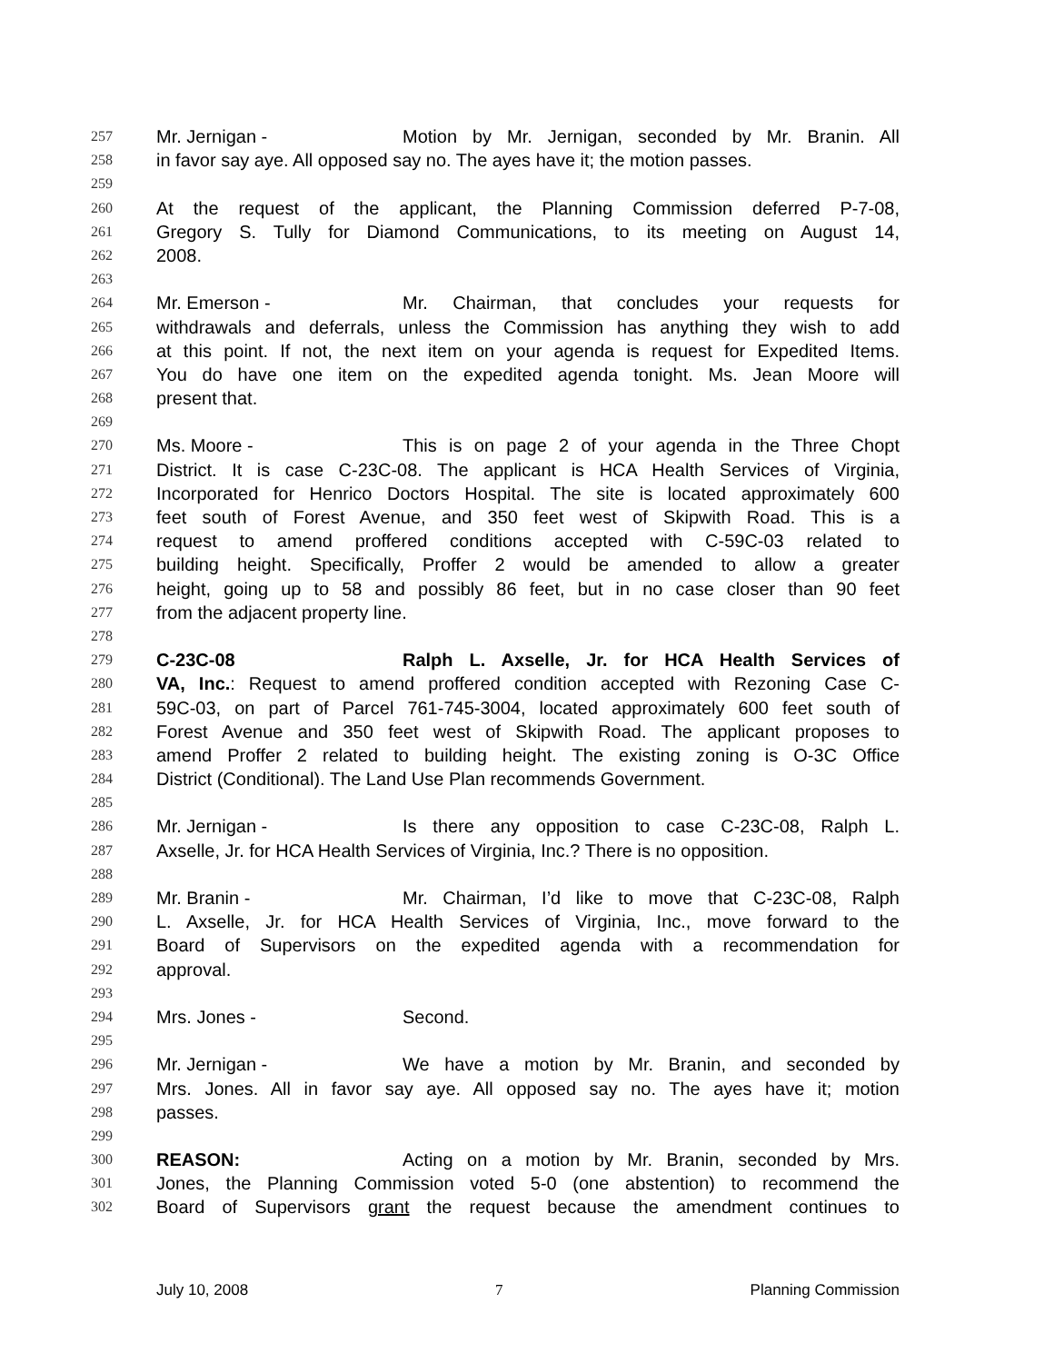257 Mr. Jernigan - Motion by Mr. Jernigan, seconded by Mr. Branin. All
258 in favor say aye. All opposed say no. The ayes have it; the motion passes.
259
260 At the request of the applicant, the Planning Commission deferred P-7-08,
261 Gregory S. Tully for Diamond Communications, to its meeting on August 14,
262 2008.
263
264 Mr. Emerson - Mr. Chairman, that concludes your requests for
265 withdrawals and deferrals, unless the Commission has anything they wish to add
266 at this point. If not, the next item on your agenda is request for Expedited Items.
267 You do have one item on the expedited agenda tonight. Ms. Jean Moore will
268 present that.
269
270 Ms. Moore - This is on page 2 of your agenda in the Three Chopt
271 District. It is case C-23C-08. The applicant is HCA Health Services of Virginia,
272 Incorporated for Henrico Doctors Hospital. The site is located approximately 600
273 feet south of Forest Avenue, and 350 feet west of Skipwith Road. This is a
274 request to amend proffered conditions accepted with C-59C-03 related to
275 building height. Specifically, Proffer 2 would be amended to allow a greater
276 height, going up to 58 and possibly 86 feet, but in no case closer than 90 feet
277 from the adjacent property line.
278
279 C-23C-08 Ralph L. Axselle, Jr. for HCA Health Services of
280 VA, Inc.: Request to amend proffered condition accepted with Rezoning Case C-
281 59C-03, on part of Parcel 761-745-3004, located approximately 600 feet south of
282 Forest Avenue and 350 feet west of Skipwith Road. The applicant proposes to
283 amend Proffer 2 related to building height. The existing zoning is O-3C Office
284 District (Conditional). The Land Use Plan recommends Government.
285
286 Mr. Jernigan - Is there any opposition to case C-23C-08, Ralph L.
287 Axselle, Jr. for HCA Health Services of Virginia, Inc.? There is no opposition.
288
289 Mr. Branin - Mr. Chairman, I’d like to move that C-23C-08, Ralph
290 L. Axselle, Jr. for HCA Health Services of Virginia, Inc., move forward to the
291 Board of Supervisors on the expedited agenda with a recommendation for
292 approval.
293
294 Mrs. Jones - Second.
295
296 Mr. Jernigan - We have a motion by Mr. Branin, and seconded by
297 Mrs. Jones. All in favor say aye. All opposed say no. The ayes have it; motion
298 passes.
299
300 REASON: Acting on a motion by Mr. Branin, seconded by Mrs.
301 Jones, the Planning Commission voted 5-0 (one abstention) to recommend the
302 Board of Supervisors grant the request because the amendment continues to
July 10, 2008 7 Planning Commission